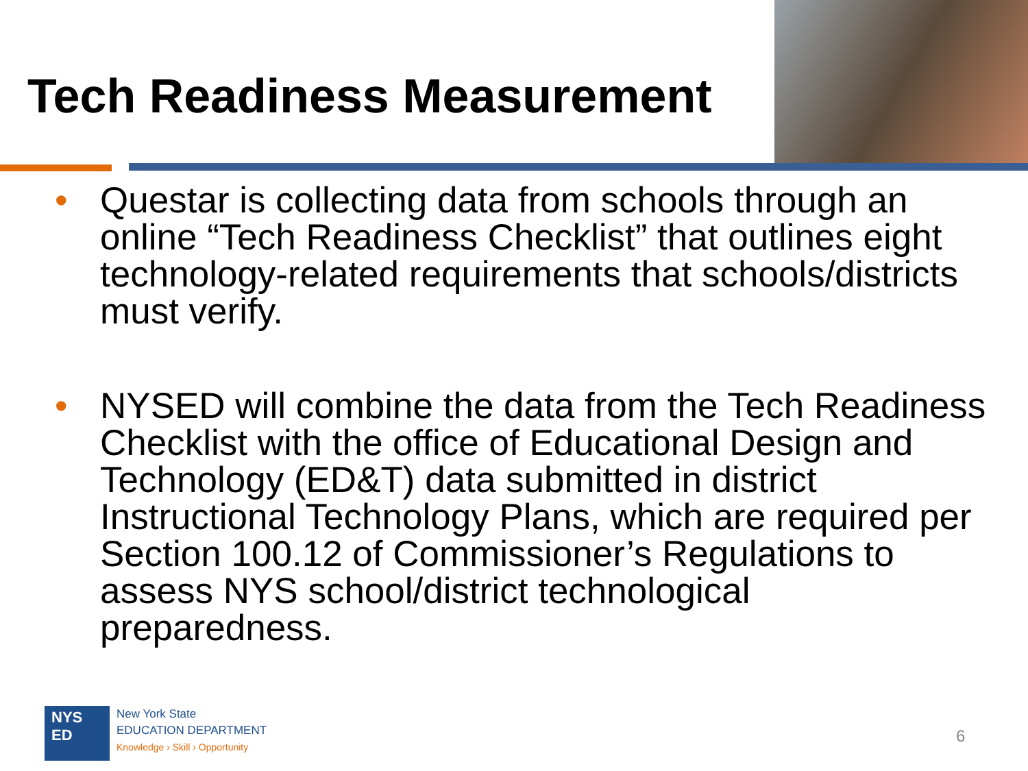Tech Readiness Measurement
• Questar is collecting data from schools through an online “Tech Readiness Checklist” that outlines eight technology-related requirements that schools/districts must verify.
• NYSED will combine the data from the Tech Readiness Checklist with the office of Educational Design and Technology (ED&T) data submitted in district Instructional Technology Plans, which are required per Section 100.12 of Commissioner’s Regulations to assess NYS school/district technological preparedness.
NYS
ED
New York State
EDUCATION DEPARTMENT
Knowledge › Skill › Opportunity
6